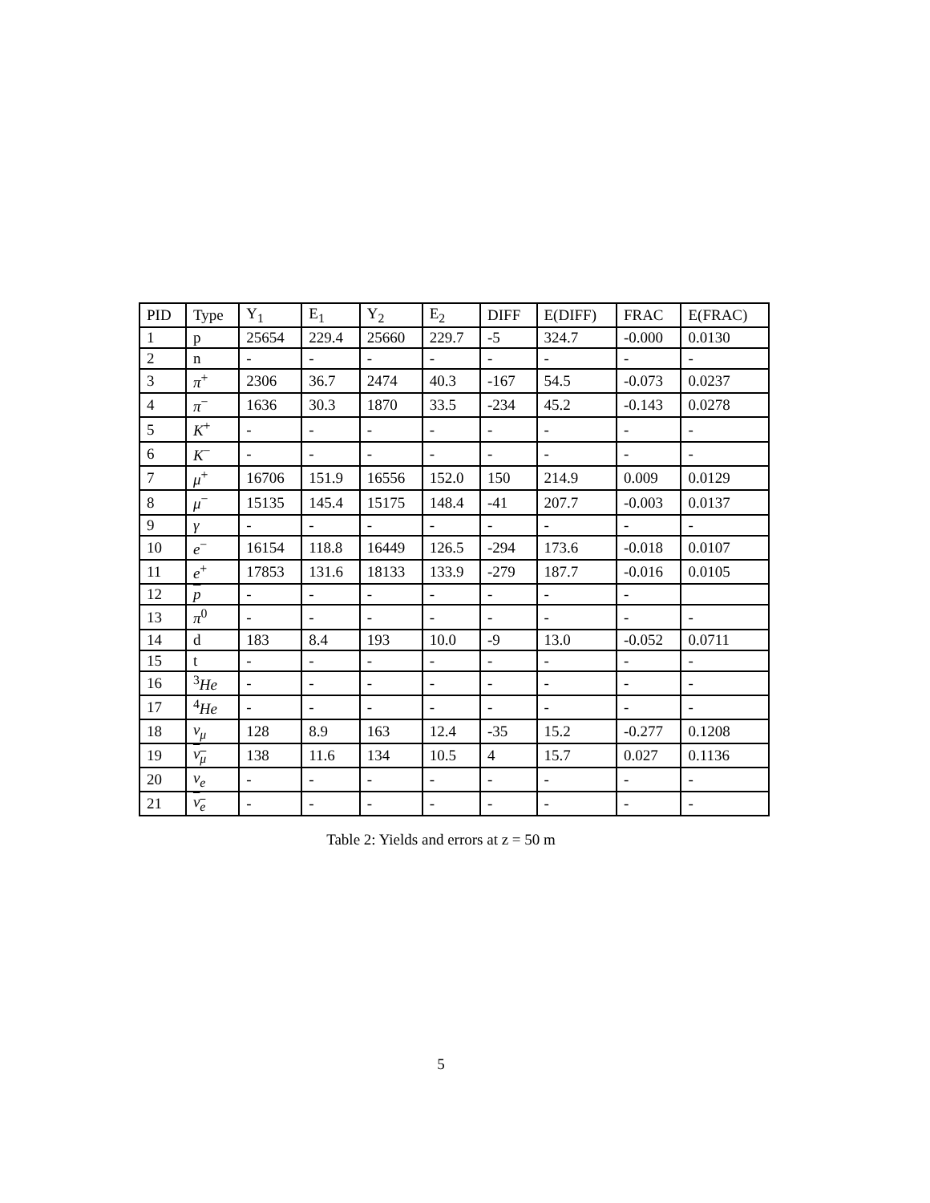| PID | Type | Y<sub>1</sub> | E<sub>1</sub> | Y<sub>2</sub> | E<sub>2</sub> | DIFF | E(DIFF) | FRAC | E(FRAC) |
| --- | --- | --- | --- | --- | --- | --- | --- | --- | --- |
| 1 | p | 25654 | 229.4 | 25660 | 229.7 | -5 | 324.7 | -0.000 | 0.0130 |
| 2 | n | - | - | - | - | - | - | - | - |
| 3 | π<sup>+</sup> | 2306 | 36.7 | 2474 | 40.3 | -167 | 54.5 | -0.073 | 0.0237 |
| 4 | π<sup>−</sup> | 1636 | 30.3 | 1870 | 33.5 | -234 | 45.2 | -0.143 | 0.0278 |
| 5 | K<sup>+</sup> | - | - | - | - | - | - | - | - |
| 6 | K<sup>−</sup> | - | - | - | - | - | - | - | - |
| 7 | μ<sup>+</sup> | 16706 | 151.9 | 16556 | 152.0 | 150 | 214.9 | 0.009 | 0.0129 |
| 8 | μ<sup>−</sup> | 15135 | 145.4 | 15175 | 148.4 | -41 | 207.7 | -0.003 | 0.0137 |
| 9 | γ | - | - | - | - | - | - | - | - |
| 10 | e<sup>−</sup> | 16154 | 118.8 | 16449 | 126.5 | -294 | 173.6 | -0.018 | 0.0107 |
| 11 | e<sup>+</sup> | 17853 | 131.6 | 18133 | 133.9 | -279 | 187.7 | -0.016 | 0.0105 |
| 12 | p | - | - | - | - | - | - | - | |
| 13 | π<sup>0</sup> | - | - | - | - | - | - | - | - |
| 14 | d | 183 | 8.4 | 193 | 10.0 | -9 | 13.0 | -0.052 | 0.0711 |
| 15 | t | - | - | - | - | - | - | - | - |
| 16 | <sup>3</sup> He | - | - | - | - | - | - | - | - |
| 17 | <sup>4</sup> He | - | - | - | - | - | - | - | - |
| 18 | ν<sub>μ</sub> | 128 | 8.9 | 163 | 12.4 | -35 | 15.2 | -0.277 | 0.1208 |
| 19 | ν<sub>μ</sub> | 138 | 11.6 | 134 | 10.5 | 4 | 15.7 | 0.027 | 0.1136 |
| 20 | ν<sub>e</sub> | - | - | - | - | - | - | - | - |
| 21 | ν<sub>e</sub> | - | - | - | - | - | - | - | - |
Table 2: Yields and errors at z = 50 m
5